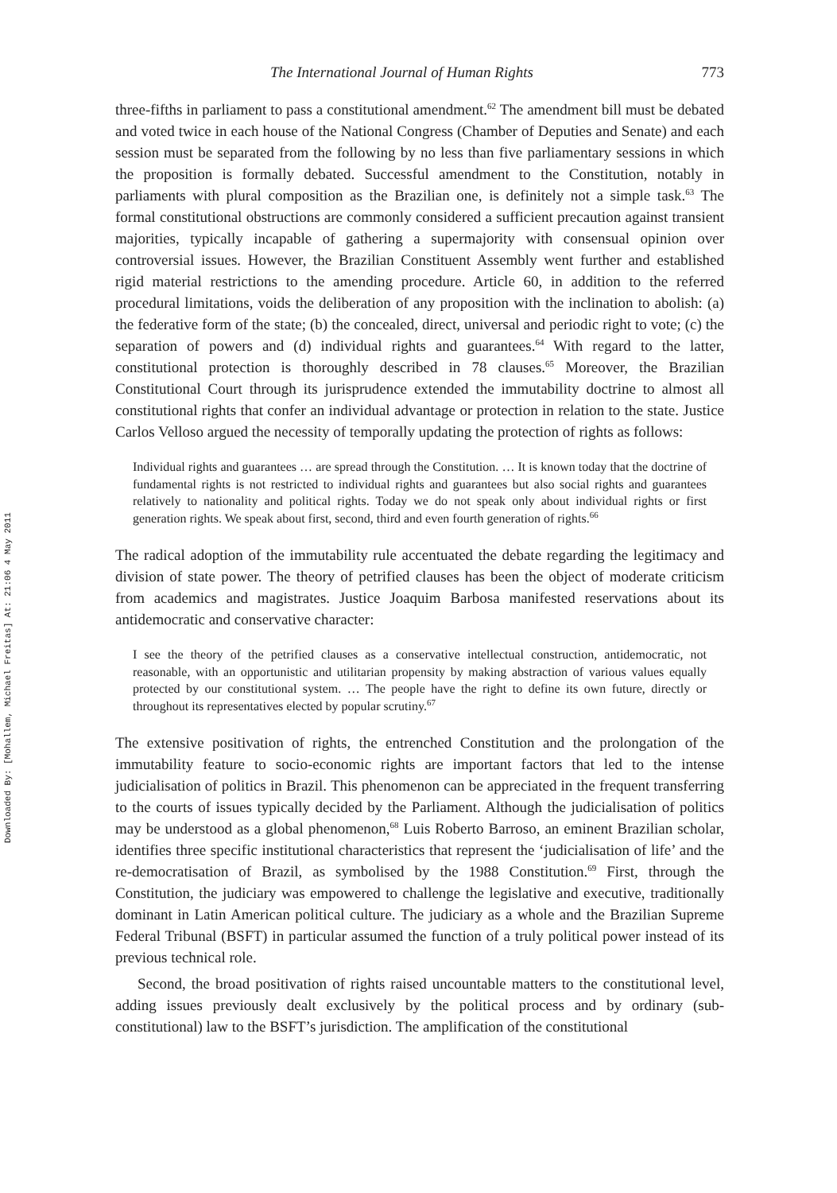Downloaded By: [Mohallem, Michael Freitas] At: 21:06 4 May 2011
The International Journal of Human Rights 773
three-fifths in parliament to pass a constitutional amendment.<sup>62</sup> The amendment bill must be debated and voted twice in each house of the National Congress (Chamber of Deputies and Senate) and each session must be separated from the following by no less than five parliamentary sessions in which the proposition is formally debated. Successful amendment to the Constitution, notably in parliaments with plural composition as the Brazilian one, is definitely not a simple task.<sup>63</sup> The formal constitutional obstructions are commonly considered a sufficient precaution against transient majorities, typically incapable of gathering a supermajority with consensual opinion over controversial issues. However, the Brazilian Constituent Assembly went further and established rigid material restrictions to the amending procedure. Article 60, in addition to the referred procedural limitations, voids the deliberation of any proposition with the inclination to abolish: (a) the federative form of the state; (b) the concealed, direct, universal and periodic right to vote; (c) the separation of powers and (d) individual rights and guarantees.<sup>64</sup> With regard to the latter, constitutional protection is thoroughly described in 78 clauses.<sup>65</sup> Moreover, the Brazilian Constitutional Court through its jurisprudence extended the immutability doctrine to almost all constitutional rights that confer an individual advantage or protection in relation to the state. Justice Carlos Velloso argued the necessity of temporally updating the protection of rights as follows:
Individual rights and guarantees … are spread through the Constitution. … It is known today that the doctrine of fundamental rights is not restricted to individual rights and guarantees but also social rights and guarantees relatively to nationality and political rights. Today we do not speak only about individual rights or first generation rights. We speak about first, second, third and even fourth generation of rights.<sup>66</sup>
The radical adoption of the immutability rule accentuated the debate regarding the legitimacy and division of state power. The theory of petrified clauses has been the object of moderate criticism from academics and magistrates. Justice Joaquim Barbosa manifested reservations about its antidemocratic and conservative character:
I see the theory of the petrified clauses as a conservative intellectual construction, antidemocratic, not reasonable, with an opportunistic and utilitarian propensity by making abstraction of various values equally protected by our constitutional system. … The people have the right to define its own future, directly or throughout its representatives elected by popular scrutiny.<sup>67</sup>
The extensive positivation of rights, the entrenched Constitution and the prolongation of the immutability feature to socio-economic rights are important factors that led to the intense judicialisation of politics in Brazil. This phenomenon can be appreciated in the frequent transferring to the courts of issues typically decided by the Parliament. Although the judicialisation of politics may be understood as a global phenomenon,<sup>68</sup> Luis Roberto Barroso, an eminent Brazilian scholar, identifies three specific institutional characteristics that represent the ‘judicialisation of life’ and the re-democratisation of Brazil, as symbolised by the 1988 Constitution.<sup>69</sup> First, through the Constitution, the judiciary was empowered to challenge the legislative and executive, traditionally dominant in Latin American political culture. The judiciary as a whole and the Brazilian Supreme Federal Tribunal (BSFT) in particular assumed the function of a truly political power instead of its previous technical role.
Second, the broad positivation of rights raised uncountable matters to the constitutional level, adding issues previously dealt exclusively by the political process and by ordinary (sub-constitutional) law to the BSFT’s jurisdiction. The amplification of the constitutional